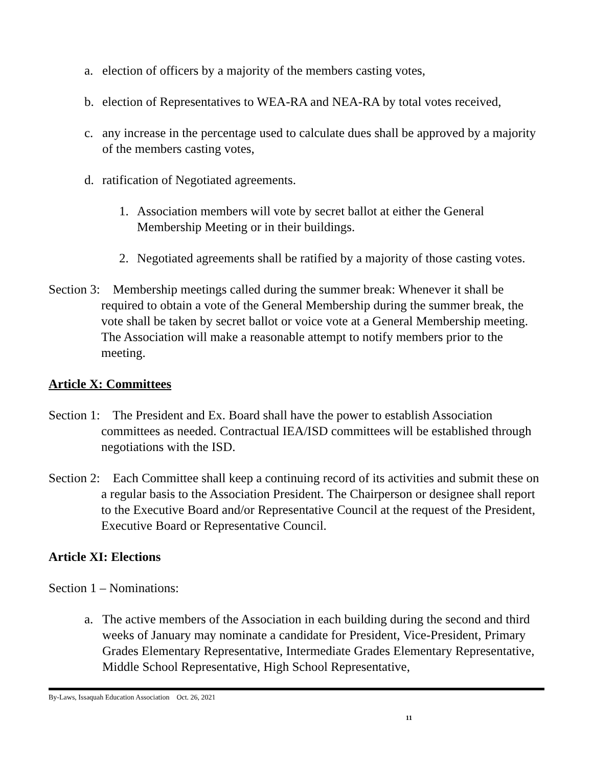a. election of officers by a majority of the members casting votes,
b. election of Representatives to WEA-RA and NEA-RA by total votes received,
c. any increase in the percentage used to calculate dues shall be approved by a majority of the members casting votes,
d. ratification of Negotiated agreements.
1. Association members will vote by secret ballot at either the General Membership Meeting or in their buildings.
2. Negotiated agreements shall be ratified by a majority of those casting votes.
Section 3: Membership meetings called during the summer break: Whenever it shall be required to obtain a vote of the General Membership during the summer break, the vote shall be taken by secret ballot or voice vote at a General Membership meeting. The Association will make a reasonable attempt to notify members prior to the meeting.
Article X: Committees
Section 1: The President and Ex. Board shall have the power to establish Association committees as needed. Contractual IEA/ISD committees will be established through negotiations with the ISD.
Section 2: Each Committee shall keep a continuing record of its activities and submit these on a regular basis to the Association President. The Chairperson or designee shall report to the Executive Board and/or Representative Council at the request of the President, Executive Board or Representative Council.
Article XI: Elections
Section 1 – Nominations:
a. The active members of the Association in each building during the second and third weeks of January may nominate a candidate for President, Vice-President, Primary Grades Elementary Representative, Intermediate Grades Elementary Representative, Middle School Representative, High School Representative,
By-Laws, Issaquah Education Association Oct. 26, 2021
11